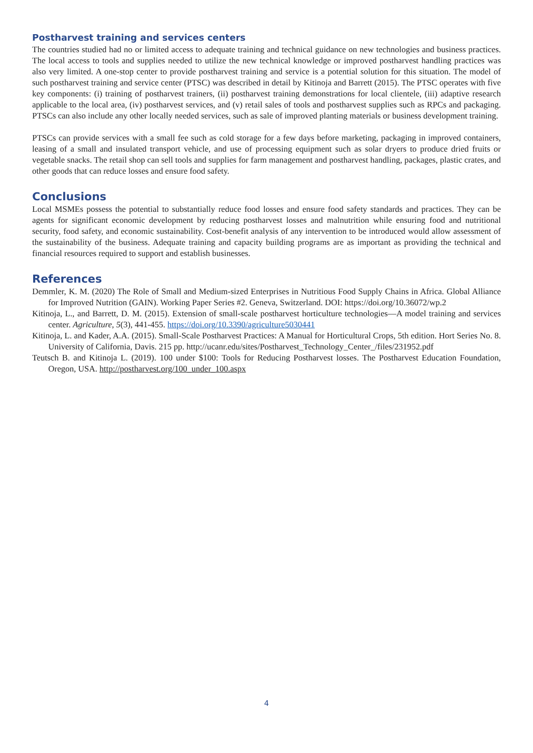Postharvest training and services centers
The countries studied had no or limited access to adequate training and technical guidance on new technologies and business practices. The local access to tools and supplies needed to utilize the new technical knowledge or improved postharvest handling practices was also very limited. A one-stop center to provide postharvest training and service is a potential solution for this situation. The model of such postharvest training and service center (PTSC) was described in detail by Kitinoja and Barrett (2015). The PTSC operates with five key components: (i) training of postharvest trainers, (ii) postharvest training demonstrations for local clientele, (iii) adaptive research applicable to the local area, (iv) postharvest services, and (v) retail sales of tools and postharvest supplies such as RPCs and packaging. PTSCs can also include any other locally needed services, such as sale of improved planting materials or business development training.
PTSCs can provide services with a small fee such as cold storage for a few days before marketing, packaging in improved containers, leasing of a small and insulated transport vehicle, and use of processing equipment such as solar dryers to produce dried fruits or vegetable snacks. The retail shop can sell tools and supplies for farm management and postharvest handling, packages, plastic crates, and other goods that can reduce losses and ensure food safety.
Conclusions
Local MSMEs possess the potential to substantially reduce food losses and ensure food safety standards and practices. They can be agents for significant economic development by reducing postharvest losses and malnutrition while ensuring food and nutritional security, food safety, and economic sustainability. Cost-benefit analysis of any intervention to be introduced would allow assessment of the sustainability of the business. Adequate training and capacity building programs are as important as providing the technical and financial resources required to support and establish businesses.
References
Demmler, K. M. (2020) The Role of Small and Medium-sized Enterprises in Nutritious Food Supply Chains in Africa. Global Alliance for Improved Nutrition (GAIN). Working Paper Series #2. Geneva, Switzerland. DOI: https://doi.org/10.36072/wp.2
Kitinoja, L., and Barrett, D. M. (2015). Extension of small-scale postharvest horticulture technologies—A model training and services center. Agriculture, 5(3), 441-455. https://doi.org/10.3390/agriculture5030441
Kitinoja, L. and Kader, A.A. (2015). Small-Scale Postharvest Practices: A Manual for Horticultural Crops, 5th edition. Hort Series No. 8. University of California, Davis. 215 pp. http://ucanr.edu/sites/Postharvest_Technology_Center_/files/231952.pdf
Teutsch B. and Kitinoja L. (2019). 100 under $100: Tools for Reducing Postharvest losses. The Postharvest Education Foundation, Oregon, USA. http://postharvest.org/100_under_100.aspx
4